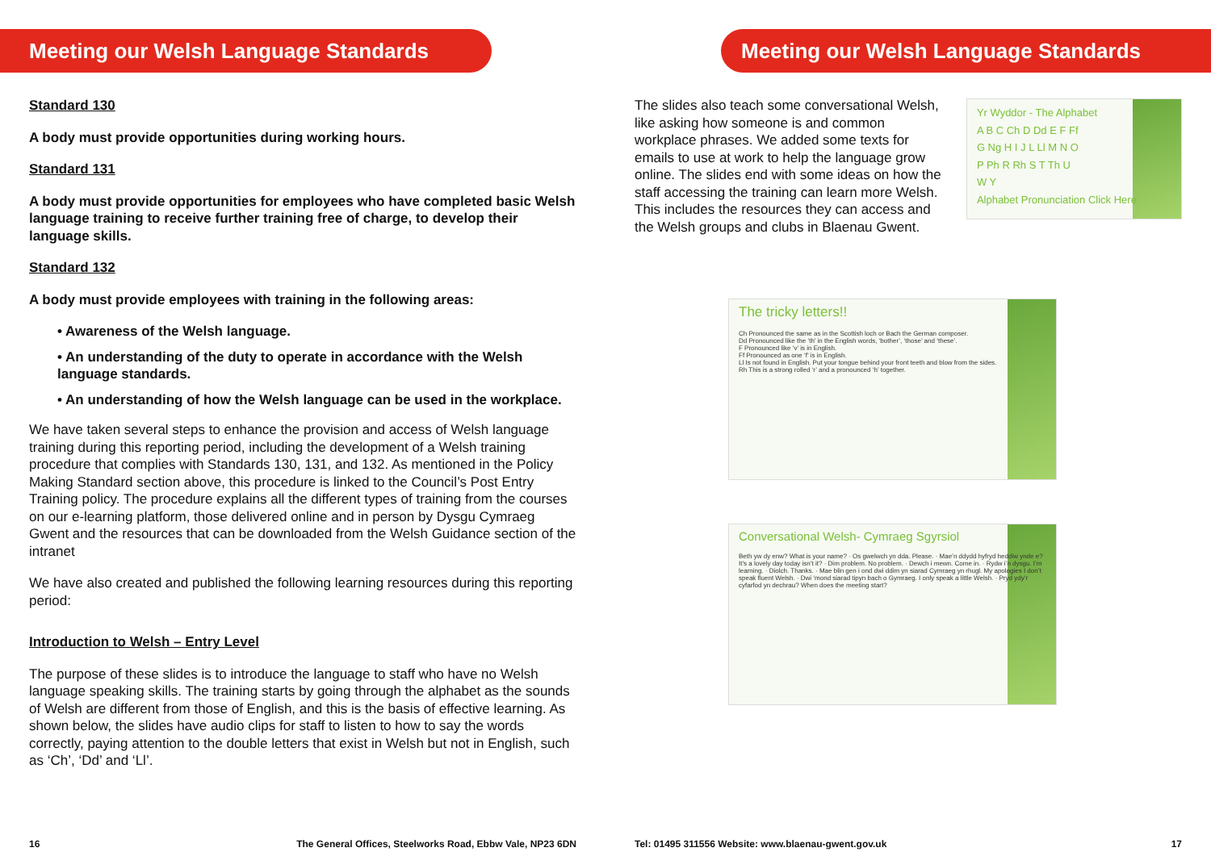Meeting our Welsh Language Standards
Standard 130
A body must provide opportunities during working hours.
Standard 131
A body must provide opportunities for employees who have completed basic Welsh language training to receive further training free of charge, to develop their language skills.
Standard 132
A body must provide employees with training in the following areas:
• Awareness of the Welsh language.
• An understanding of the duty to operate in accordance with the Welsh language standards.
• An understanding of how the Welsh language can be used in the workplace.
We have taken several steps to enhance the provision and access of Welsh language training during this reporting period, including the development of a Welsh training procedure that complies with Standards 130, 131, and 132. As mentioned in the Policy Making Standard section above, this procedure is linked to the Council’s Post Entry Training policy. The procedure explains all the different types of training from the courses on our e-learning platform, those delivered online and in person by Dysgu Cymraeg Gwent and the resources that can be downloaded from the Welsh Guidance section of the intranet
We have also created and published the following learning resources during this reporting period:
Introduction to Welsh – Entry Level
The purpose of these slides is to introduce the language to staff who have no Welsh language speaking skills. The training starts by going through the alphabet as the sounds of Welsh are different from those of English, and this is the basis of effective learning. As shown below, the slides have audio clips for staff to listen to how to say the words correctly, paying attention to the double letters that exist in Welsh but not in English, such as ‘Ch’, ‘Dd’ and ‘Ll’.
16 The General Offices, Steelworks Road, Ebbw Vale, NP23 6DN
Meeting our Welsh Language Standards
The slides also teach some conversational Welsh, like asking how someone is and common workplace phrases. We added some texts for emails to use at work to help the language grow online. The slides end with some ideas on how the staff accessing the training can learn more Welsh. This includes the resources they can access and the Welsh groups and clubs in Blaenau Gwent.
Yr Wyddor - The Alphabet
A B C Ch D Dd E F Ff
G Ng H I J L Ll M N O
P Ph R Rh S T Th U
W Y
Alphabet Pronunciation Click Here
The tricky letters!!
Ch Pronounced the same as in the Scottish loch or Bach the German composer.
Dd Pronounced like the ‘th’ in the English words, ‘bother’, ‘those’ and ‘these’.
F Pronounced like ‘v’ is in English.
Ff Pronounced as one ‘f’ is in English.
Ll Is not found in English. Put your tongue behind your front teeth and blow from the sides.
Rh This is a strong rolled ‘r’ and a pronounced ‘h’ together.
Conversational Welsh- Cymraeg Sgyrsiol
Beth yw dy enw? What is your name? · Os gwelwch yn dda. Please. · Mae’n ddydd hyfryd heddiw ynde e? It’s a lovely day today isn’t it? · Dim problem. No problem. · Dewch i mewn. Come in. · Rydw i’n dysgu. I’m learning. · Diolch. Thanks. · Mae blin gen i ond dwi ddim yn siarad Cymraeg yn rhugl. My apologies I don’t speak fluent Welsh. · Dwi ‘mond siarad tipyn bach o Gymraeg. I only speak a little Welsh. · Pryd ydy’r cyfarfod yn dechrau? When does the meeting start?
Tel: 01495 311556 Website: www.blaenau-gwent.gov.uk 17